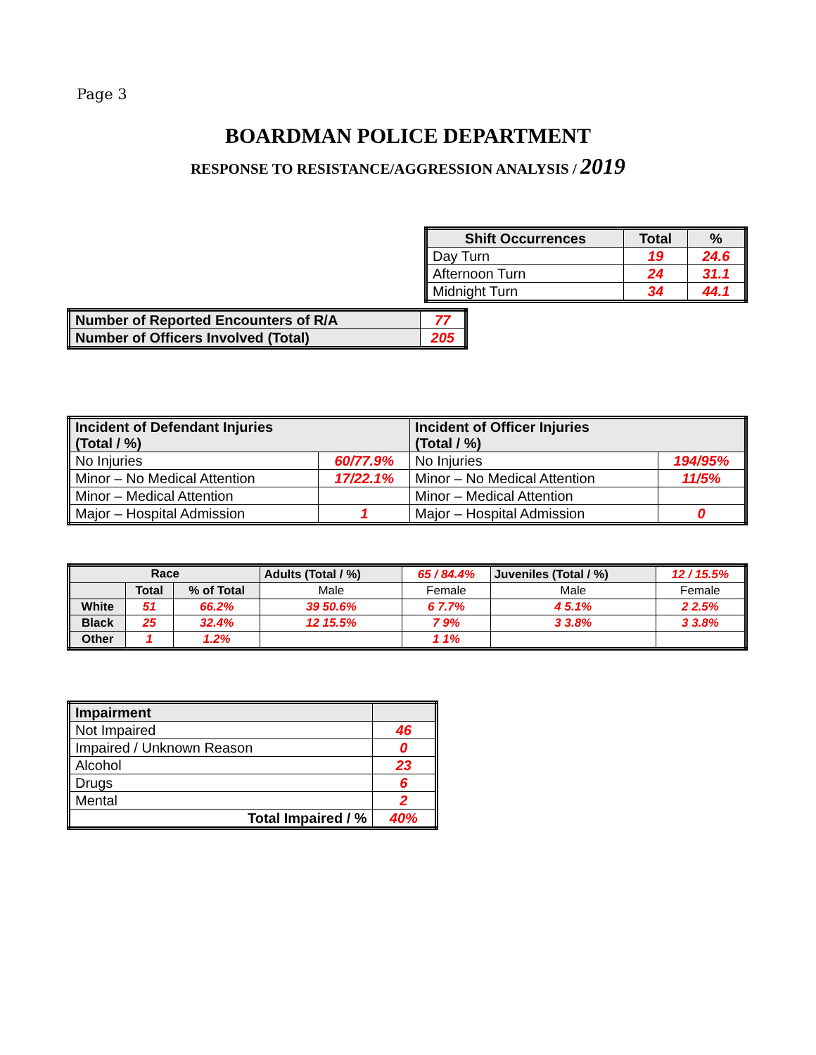Page 3
BOARDMAN POLICE DEPARTMENT
RESPONSE TO RESISTANCE/AGGRESSION ANALYSIS / 2019
| Shift Occurrences | Total | % |
| --- | --- | --- |
| Day Turn | 19 | 24.6 |
| Afternoon Turn | 24 | 31.1 |
| Midnight Turn | 34 | 44.1 |
| Number of Reported Encounters of R/A | 77 |
| Number of Officers Involved (Total) | 205 |
| Incident of Defendant Injuries (Total / %) | | Incident of Officer Injuries (Total / %) | |
| --- | --- | --- | --- |
| No Injuries | 60/77.9% | No Injuries | 194/95% |
| Minor – No Medical Attention | 17/22.1% | Minor – No Medical Attention | 11/5% |
| Minor – Medical Attention | | Minor – Medical Attention | |
| Major – Hospital Admission | 1 | Major – Hospital Admission | 0 |
| Race | | | Adults (Total / %) | 65 / 84.4% | Juveniles (Total / %) | 12 / 15.5% |
| | Total | % of Total | Male | Female | Male | Female |
| White | 51 | 66.2% | 39 50.6% | 6 7.7% | 4 5.1% | 2 2.5% |
| Black | 25 | 32.4% | 12 15.5% | 7 9% | 3 3.8% | 3 3.8% |
| Other | 1 | 1.2% | | 1 1% | | |
| Impairment | |
| --- | --- |
| Not Impaired | 46 |
| Impaired / Unknown Reason | 0 |
| Alcohol | 23 |
| Drugs | 6 |
| Mental | 2 |
| Total Impaired / % | 40% |